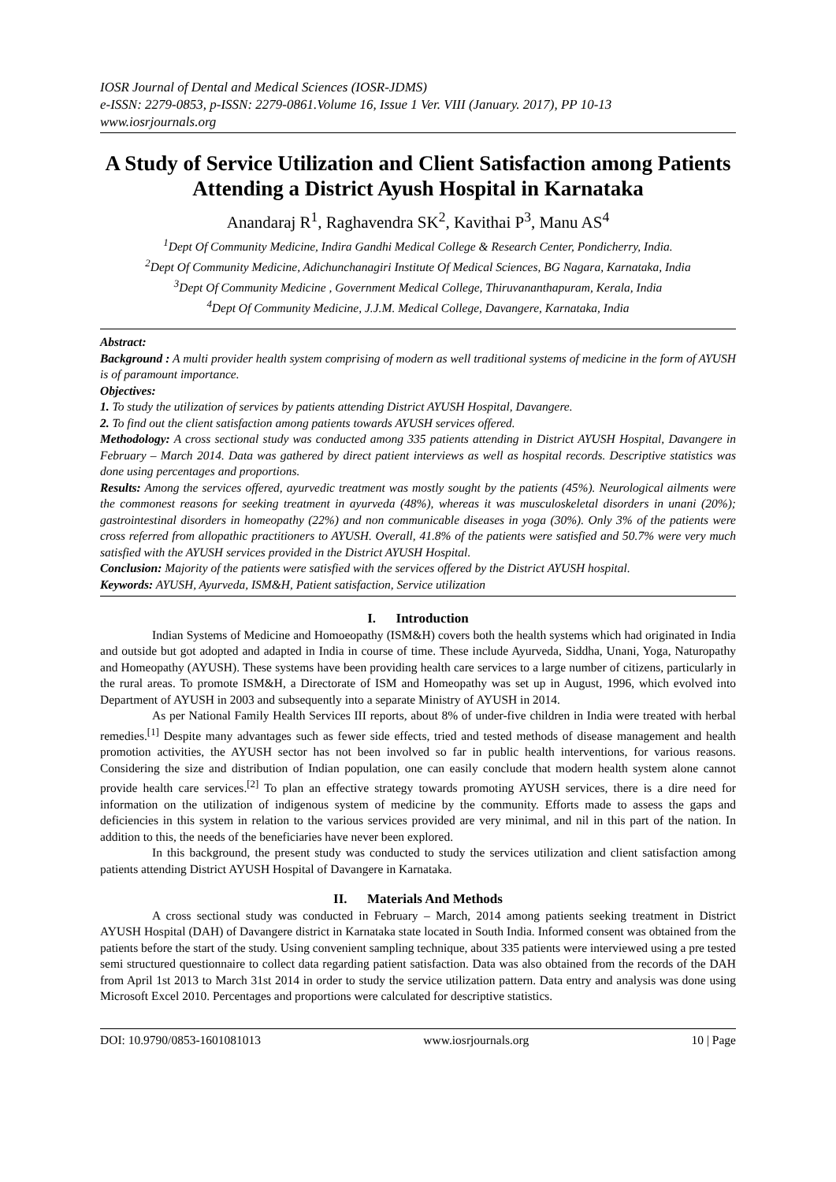IOSR Journal of Dental and Medical Sciences (IOSR-JDMS)
e-ISSN: 2279-0853, p-ISSN: 2279-0861.Volume 16, Issue 1 Ver. VIII (January. 2017), PP 10-13
www.iosrjournals.org
A Study of Service Utilization and Client Satisfaction among Patients Attending a District Ayush Hospital in Karnataka
Anandaraj R<sup>1</sup>, Raghavendra SK<sup>2</sup>, Kavithai P<sup>3</sup>, Manu AS<sup>4</sup>
<sup>1</sup> Dept Of Community Medicine, Indira Gandhi Medical College & Research Center, Pondicherry, India.
<sup>2</sup> Dept Of Community Medicine, Adichunchanagiri Institute Of Medical Sciences, BG Nagara, Karnataka, India
<sup>3</sup> Dept Of Community Medicine , Government Medical College, Thiruvananthapuram, Kerala, India
<sup>4</sup> Dept Of Community Medicine, J.J.M. Medical College, Davangere, Karnataka, India
Abstract:
Background : A multi provider health system comprising of modern as well traditional systems of medicine in the form of AYUSH is of paramount importance.
Objectives:
1. To study the utilization of services by patients attending District AYUSH Hospital, Davangere.
2. To find out the client satisfaction among patients towards AYUSH services offered.
Methodology: A cross sectional study was conducted among 335 patients attending in District AYUSH Hospital, Davangere in February – March 2014. Data was gathered by direct patient interviews as well as hospital records. Descriptive statistics was done using percentages and proportions.
Results: Among the services offered, ayurvedic treatment was mostly sought by the patients (45%). Neurological ailments were the commonest reasons for seeking treatment in ayurveda (48%), whereas it was musculoskeletal disorders in unani (20%); gastrointestinal disorders in homeopathy (22%) and non communicable diseases in yoga (30%). Only 3% of the patients were cross referred from allopathic practitioners to AYUSH. Overall, 41.8% of the patients were satisfied and 50.7% were very much satisfied with the AYUSH services provided in the District AYUSH Hospital.
Conclusion: Majority of the patients were satisfied with the services offered by the District AYUSH hospital.
Keywords: AYUSH, Ayurveda, ISM&H, Patient satisfaction, Service utilization
I. Introduction
Indian Systems of Medicine and Homoeopathy (ISM&H) covers both the health systems which had originated in India and outside but got adopted and adapted in India in course of time. These include Ayurveda, Siddha, Unani, Yoga, Naturopathy and Homeopathy (AYUSH). These systems have been providing health care services to a large number of citizens, particularly in the rural areas. To promote ISM&H, a Directorate of ISM and Homeopathy was set up in August, 1996, which evolved into Department of AYUSH in 2003 and subsequently into a separate Ministry of AYUSH in 2014.
As per National Family Health Services III reports, about 8% of under-five children in India were treated with herbal remedies.<sup>[1]</sup> Despite many advantages such as fewer side effects, tried and tested methods of disease management and health promotion activities, the AYUSH sector has not been involved so far in public health interventions, for various reasons. Considering the size and distribution of Indian population, one can easily conclude that modern health system alone cannot provide health care services.<sup>[2]</sup> To plan an effective strategy towards promoting AYUSH services, there is a dire need for information on the utilization of indigenous system of medicine by the community. Efforts made to assess the gaps and deficiencies in this system in relation to the various services provided are very minimal, and nil in this part of the nation. In addition to this, the needs of the beneficiaries have never been explored.
In this background, the present study was conducted to study the services utilization and client satisfaction among patients attending District AYUSH Hospital of Davangere in Karnataka.
II. Materials And Methods
A cross sectional study was conducted in February – March, 2014 among patients seeking treatment in District AYUSH Hospital (DAH) of Davangere district in Karnataka state located in South India. Informed consent was obtained from the patients before the start of the study. Using convenient sampling technique, about 335 patients were interviewed using a pre tested semi structured questionnaire to collect data regarding patient satisfaction. Data was also obtained from the records of the DAH from April 1st 2013 to March 31st 2014 in order to study the service utilization pattern. Data entry and analysis was done using Microsoft Excel 2010. Percentages and proportions were calculated for descriptive statistics.
DOI: 10.9790/0853-1601081013 www.iosrjournals.org 10 | Page